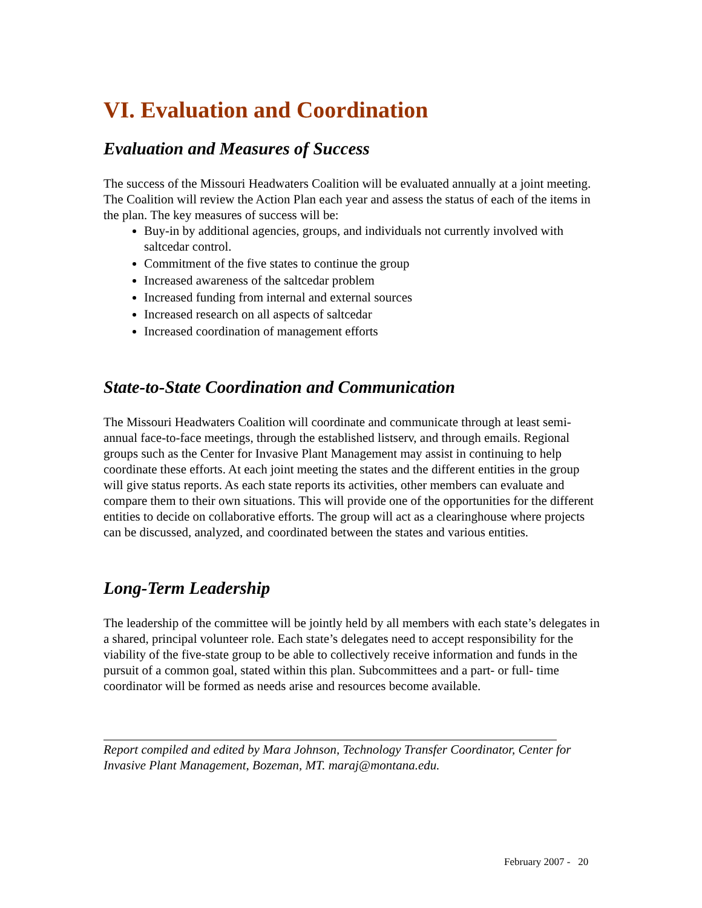VI. Evaluation and Coordination
Evaluation and Measures of Success
The success of the Missouri Headwaters Coalition will be evaluated annually at a joint meeting. The Coalition will review the Action Plan each year and assess the status of each of the items in the plan. The key measures of success will be:
Buy-in by additional agencies, groups, and individuals not currently involved with saltcedar control.
Commitment of the five states to continue the group
Increased awareness of the saltcedar problem
Increased funding from internal and external sources
Increased research on all aspects of saltcedar
Increased coordination of management efforts
State-to-State Coordination and Communication
The Missouri Headwaters Coalition will coordinate and communicate through at least semi-annual face-to-face meetings, through the established listserv, and through emails. Regional groups such as the Center for Invasive Plant Management may assist in continuing to help coordinate these efforts. At each joint meeting the states and the different entities in the group will give status reports. As each state reports its activities, other members can evaluate and compare them to their own situations. This will provide one of the opportunities for the different entities to decide on collaborative efforts. The group will act as a clearinghouse where projects can be discussed, analyzed, and coordinated between the states and various entities.
Long-Term Leadership
The leadership of the committee will be jointly held by all members with each state’s delegates in a shared, principal volunteer role. Each state’s delegates need to accept responsibility for the viability of the five-state group to be able to collectively receive information and funds in the pursuit of a common goal, stated within this plan. Subcommittees and a part- or full- time coordinator will be formed as needs arise and resources become available.
Report compiled and edited by Mara Johnson, Technology Transfer Coordinator, Center for Invasive Plant Management, Bozeman, MT. maraj@montana.edu.
February 2007 - 20